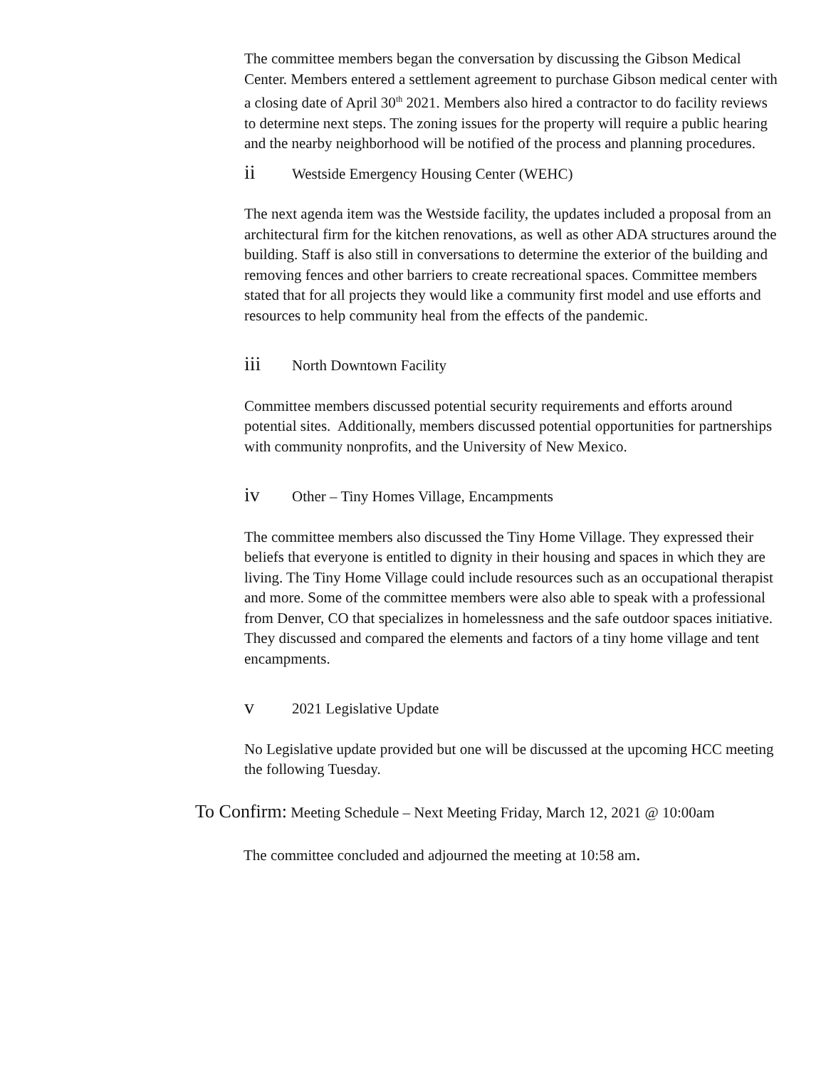The committee members began the conversation by discussing the Gibson Medical Center. Members entered a settlement agreement to purchase Gibson medical center with a closing date of April 30<sup>th</sup> 2021. Members also hired a contractor to do facility reviews to determine next steps. The zoning issues for the property will require a public hearing and the nearby neighborhood will be notified of the process and planning procedures.
ii Westside Emergency Housing Center (WEHC)
The next agenda item was the Westside facility, the updates included a proposal from an architectural firm for the kitchen renovations, as well as other ADA structures around the building. Staff is also still in conversations to determine the exterior of the building and removing fences and other barriers to create recreational spaces. Committee members stated that for all projects they would like a community first model and use efforts and resources to help community heal from the effects of the pandemic.
iii North Downtown Facility
Committee members discussed potential security requirements and efforts around potential sites. Additionally, members discussed potential opportunities for partnerships with community nonprofits, and the University of New Mexico.
iv Other – Tiny Homes Village, Encampments
The committee members also discussed the Tiny Home Village. They expressed their beliefs that everyone is entitled to dignity in their housing and spaces in which they are living. The Tiny Home Village could include resources such as an occupational therapist and more. Some of the committee members were also able to speak with a professional from Denver, CO that specializes in homelessness and the safe outdoor spaces initiative. They discussed and compared the elements and factors of a tiny home village and tent encampments.
v 2021 Legislative Update
No Legislative update provided but one will be discussed at the upcoming HCC meeting the following Tuesday.
To Confirm: Meeting Schedule – Next Meeting Friday, March 12, 2021 @ 10:00am
The committee concluded and adjourned the meeting at 10:58 am.